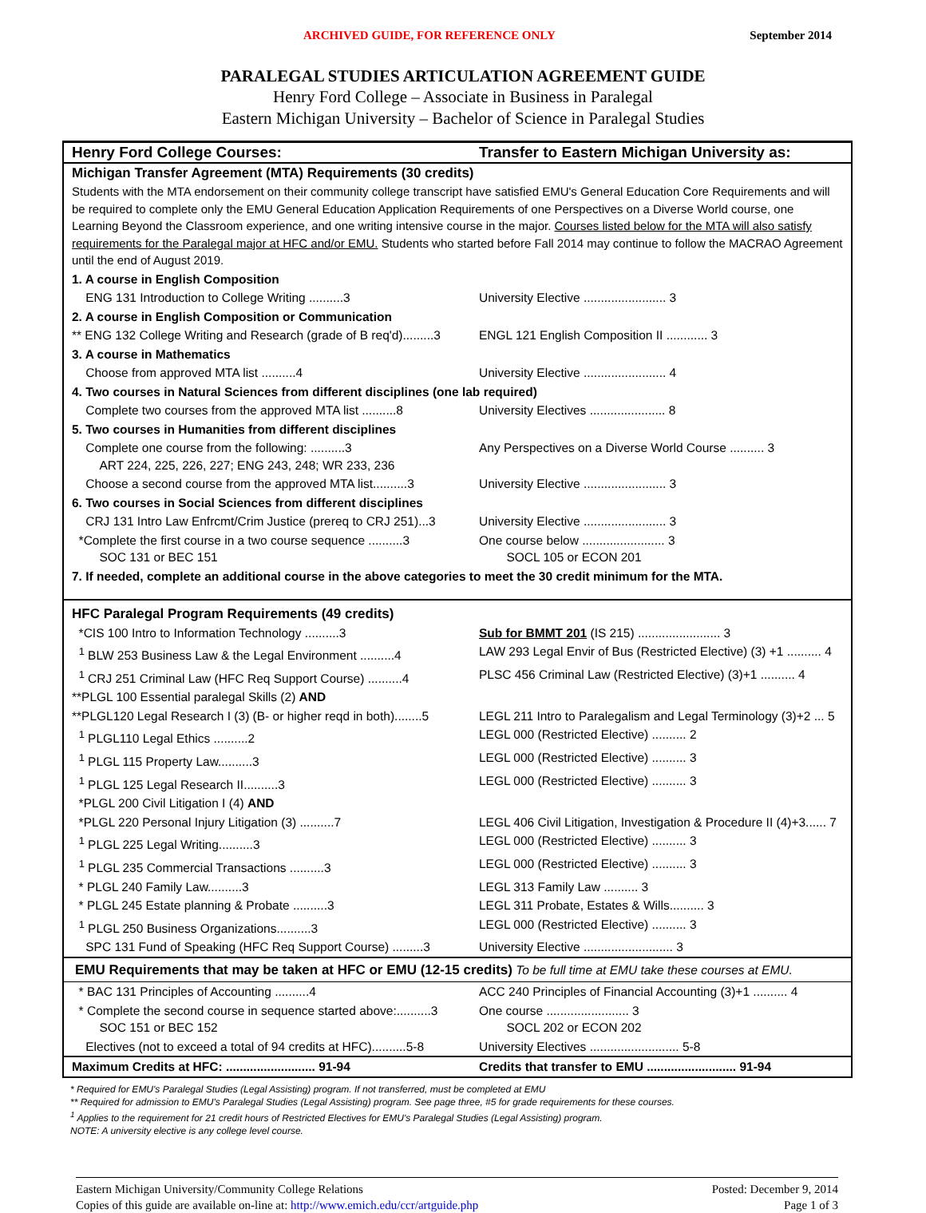ARCHIVED GUIDE, FOR REFERENCE ONLY September 2014
PARALEGAL STUDIES ARTICULATION AGREEMENT GUIDE
Henry Ford College – Associate in Business in Paralegal
Eastern Michigan University – Bachelor of Science in Paralegal Studies
| Henry Ford College Courses: | Transfer to Eastern Michigan University as: |
| --- | --- |
| Michigan Transfer Agreement (MTA) Requirements (30 credits) | |
| Students with the MTA endorsement on their community college transcript have satisfied EMU's General Education Core Requirements and will be required to complete only the EMU General Education Application Requirements of one Perspectives on a Diverse World course, one Learning Beyond the Classroom experience, and one writing intensive course in the major. Courses listed below for the MTA will also satisfy requirements for the Paralegal major at HFC and/or EMU. Students who started before Fall 2014 may continue to follow the MACRAO Agreement until the end of August 2019. | |
| 1. A course in English Composition | |
| ENG 131 Introduction to College Writing ..........3 | University Elective ........................ 3 |
| 2. A course in English Composition or Communication | |
| ** ENG 132 College Writing and Research (grade of B req'd).........3 | ENGL 121 English Composition II ............ 3 |
| 3. A course in Mathematics | |
| Choose from approved MTA list ..........4 | University Elective ........................ 4 |
| 4. Two courses in Natural Sciences from different disciplines (one lab required) | |
| Complete two courses from the approved MTA list ..........8 | University Electives ...................... 8 |
| 5. Two courses in Humanities from different disciplines | |
| Complete one course from the following: ..........3 ART 224, 225, 226, 227; ENG 243, 248; WR 233, 236 | Any Perspectives on a Diverse World Course .......... 3 |
| Choose a second course from the approved MTA list..........3 | University Elective ........................ 3 |
| 6. Two courses in Social Sciences from different disciplines | |
| CRJ 131 Intro Law Enfrcmt/Crim Justice (prereq to CRJ 251)...3 | University Elective ........................ 3 |
| *Complete the first course in a two course sequence ..........3 SOC 131 or BEC 151 | One course below ........................ 3 SOCL 105 or ECON 201 |
| 7. If needed, complete an additional course in the above categories to meet the 30 credit minimum for the MTA. | |
| HFC Paralegal Program Requirements (49 credits) | |
| *CIS 100 Intro to Information Technology ..........3 | Sub for BMMT 201 (IS 215) ........................ 3 |
| <sup>1</sup> BLW 253 Business Law & the Legal Environment ..........4 | LAW 293 Legal Envir of Bus (Restricted Elective) (3) +1 .......... 4 |
| <sup>1</sup> CRJ 251 Criminal Law (HFC Req Support Course) ..........4 | PLSC 456 Criminal Law (Restricted Elective) (3)+1 .......... 4 |
| **PLGL 100 Essential paralegal Skills (2) AND | |
| **PLGL120 Legal Research I (3) (B- or higher reqd in both)........5 | LEGL 211 Intro to Paralegalism and Legal Terminology (3)+2 ... 5 |
| <sup>1</sup> PLGL110 Legal Ethics ..........2 | LEGL 000 (Restricted Elective) .......... 2 |
| <sup>1</sup> PLGL 115 Property Law..........3 | LEGL 000 (Restricted Elective) .......... 3 |
| <sup>1</sup> PLGL 125 Legal Research II..........3 | LEGL 000 (Restricted Elective) .......... 3 |
| *PLGL 200 Civil Litigation I (4) AND | |
| *PLGL 220 Personal Injury Litigation (3) ..........7 | LEGL 406 Civil Litigation, Investigation & Procedure II (4)+3...... 7 |
| <sup>1</sup> PLGL 225 Legal Writing..........3 | LEGL 000 (Restricted Elective) .......... 3 |
| <sup>1</sup> PLGL 235 Commercial Transactions ..........3 | LEGL 000 (Restricted Elective) .......... 3 |
| * PLGL 240 Family Law..........3 | LEGL 313 Family Law .......... 3 |
| * PLGL 245 Estate planning & Probate ..........3 | LEGL 311 Probate, Estates & Wills.......... 3 |
| <sup>1</sup> PLGL 250 Business Organizations..........3 | LEGL 000 (Restricted Elective) .......... 3 |
| SPC 131 Fund of Speaking (HFC Req Support Course) .........3 | University Elective .......................... 3 |
| EMU Requirements that may be taken at HFC or EMU (12-15 credits) To be full time at EMU take these courses at EMU. | |
| * BAC 131 Principles of Accounting ..........4 | ACC 240 Principles of Financial Accounting (3)+1 .......... 4 |
| * Complete the second course in sequence started above:..........3 SOC 151 or BEC 152 | One course ........................ 3 SOCL 202 or ECON 202 |
| Electives (not to exceed a total of 94 credits at HFC)..........5-8 | University Electives .......................... 5-8 |
| Maximum Credits at HFC: .......................... 91-94 | Credits that transfer to EMU .......................... 91-94 |
* Required for EMU's Paralegal Studies (Legal Assisting) program. If not transferred, must be completed at EMU
** Required for admission to EMU's Paralegal Studies (Legal Assisting) program. See page three, #5 for grade requirements for these courses.
<sup>1</sup> Applies to the requirement for 21 credit hours of Restricted Electives for EMU's Paralegal Studies (Legal Assisting) program.
NOTE: A university elective is any college level course.
Eastern Michigan University/Community College Relations
Copies of this guide are available on-line at: http://www.emich.edu/ccr/artguide.php
Posted: December 9, 2014
Page 1 of 3